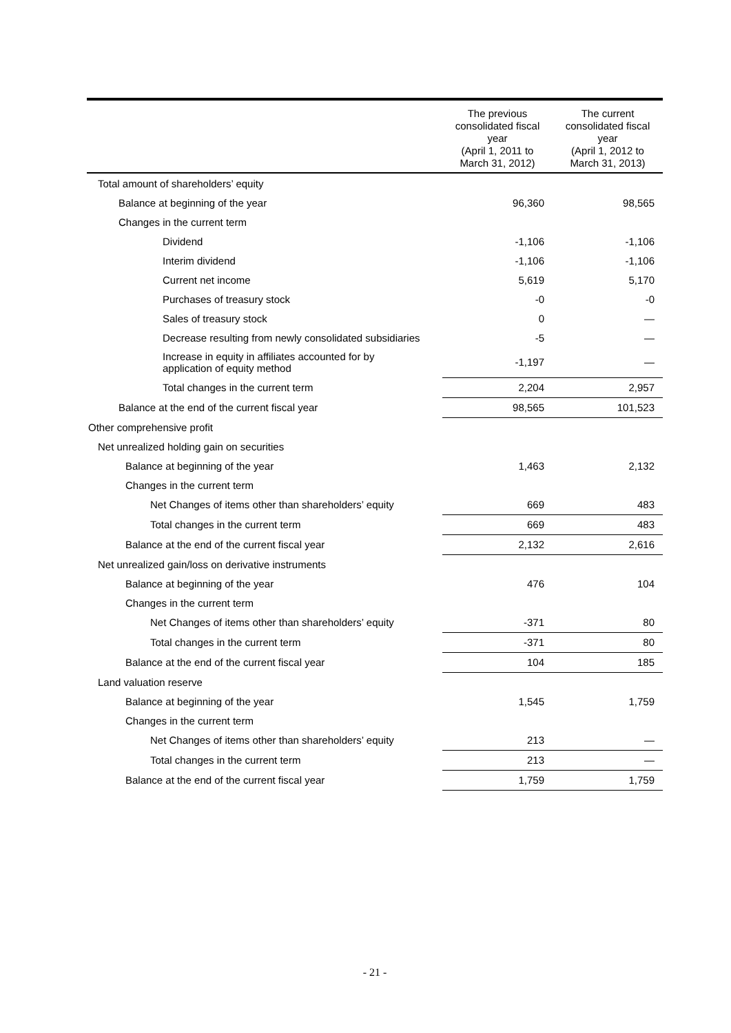| | The previous consolidated fiscal year (April 1, 2011 to March 31, 2012) | The current consolidated fiscal year (April 1, 2012 to March 31, 2013) |
| --- | --- | --- |
| Total amount of shareholders’ equity | | |
| Balance at beginning of the year | 96,360 | 98,565 |
| Changes in the current term | | |
| Dividend | -1,106 | -1,106 |
| Interim dividend | -1,106 | -1,106 |
| Current net income | 5,619 | 5,170 |
| Purchases of treasury stock | -0 | -0 |
| Sales of treasury stock | 0 | — |
| Decrease resulting from newly consolidated subsidiaries | -5 | — |
| Increase in equity in affiliates accounted for by application of equity method | -1,197 | — |
| Total changes in the current term | 2,204 | 2,957 |
| Balance at the end of the current fiscal year | 98,565 | 101,523 |
| Other comprehensive profit | | |
| Net unrealized holding gain on securities | | |
| Balance at beginning of the year | 1,463 | 2,132 |
| Changes in the current term | | |
| Net Changes of items other than shareholders’ equity | 669 | 483 |
| Total changes in the current term | 669 | 483 |
| Balance at the end of the current fiscal year | 2,132 | 2,616 |
| Net unrealized gain/loss on derivative instruments | | |
| Balance at beginning of the year | 476 | 104 |
| Changes in the current term | | |
| Net Changes of items other than shareholders’ equity | -371 | 80 |
| Total changes in the current term | -371 | 80 |
| Balance at the end of the current fiscal year | 104 | 185 |
| Land valuation reserve | | |
| Balance at beginning of the year | 1,545 | 1,759 |
| Changes in the current term | | |
| Net Changes of items other than shareholders’ equity | 213 | — |
| Total changes in the current term | 213 | — |
| Balance at the end of the current fiscal year | 1,759 | 1,759 |
- 21 -